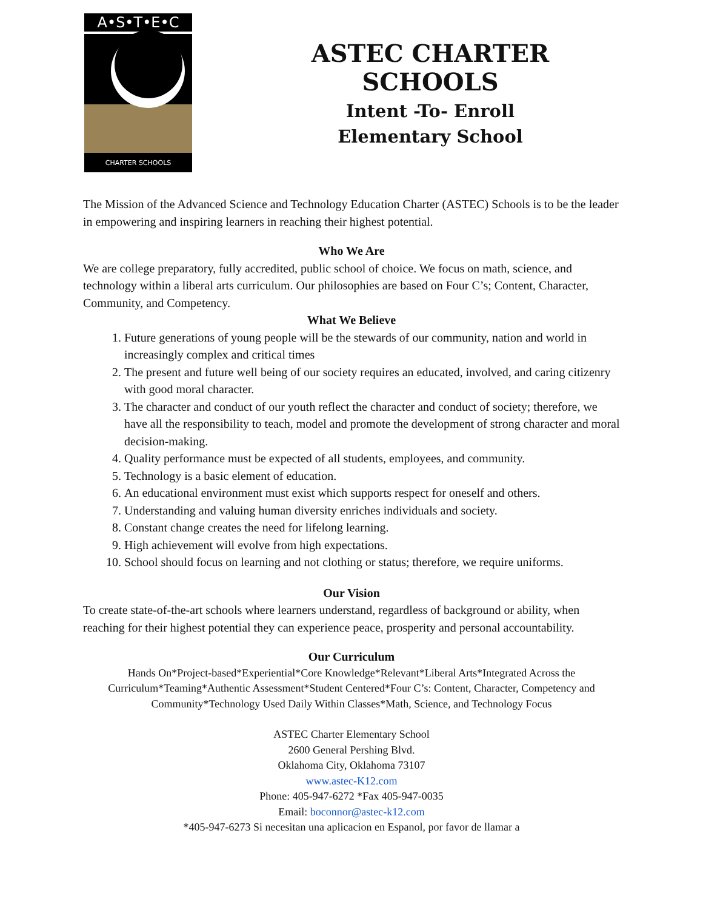A•S•T•E•C
CHARTER SCHOOLS
ASTEC CHARTER SCHOOLS
Intent -To- Enroll
Elementary School
The Mission of the Advanced Science and Technology Education Charter (ASTEC) Schools is to be the leader in empowering and inspiring learners in reaching their highest potential.
Who We Are
We are college preparatory, fully accredited, public school of choice. We focus on math, science, and technology within a liberal arts curriculum. Our philosophies are based on Four C’s; Content, Character, Community, and Competency.
What We Believe
1. Future generations of young people will be the stewards of our community, nation and world in increasingly complex and critical times
2. The present and future well being of our society requires an educated, involved, and caring citizenry with good moral character.
3. The character and conduct of our youth reflect the character and conduct of society; therefore, we have all the responsibility to teach, model and promote the development of strong character and moral decision-making.
4. Quality performance must be expected of all students, employees, and community.
5. Technology is a basic element of education.
6. An educational environment must exist which supports respect for oneself and others.
7. Understanding and valuing human diversity enriches individuals and society.
8. Constant change creates the need for lifelong learning.
9. High achievement will evolve from high expectations.
10. School should focus on learning and not clothing or status; therefore, we require uniforms.
Our Vision
To create state-of-the-art schools where learners understand, regardless of background or ability, when reaching for their highest potential they can experience peace, prosperity and personal accountability.
Our Curriculum
Hands On*Project-based*Experiential*Core Knowledge*Relevant*Liberal Arts*Integrated Across the Curriculum*Teaming*Authentic Assessment*Student Centered*Four C’s: Content, Character, Competency and Community*Technology Used Daily Within Classes*Math, Science, and Technology Focus
ASTEC Charter Elementary School
2600 General Pershing Blvd.
Oklahoma City, Oklahoma 73107
www.astec-K12.com
Phone: 405-947-6272 *Fax 405-947-0035
Email: boconnor@astec-k12.com
*405-947-6273 Si necesitan una aplicacion en Espanol, por favor de llamar a